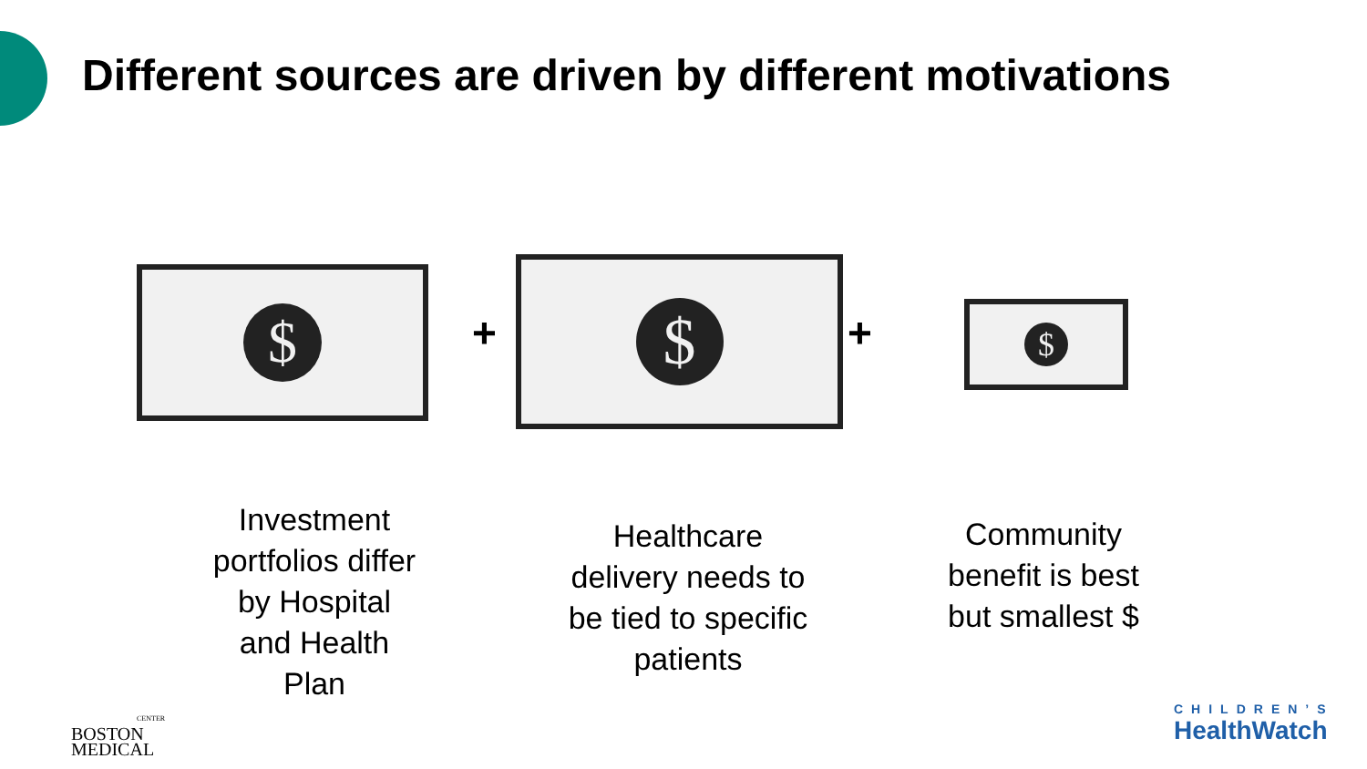Different sources are driven by different motivations
$
+
$
+
$
Investment portfolios differ by Hospital and Health Plan
Healthcare delivery needs to be tied to specific patients
Community benefit is best but smallest $
CENTER
BOSTON
MEDICAL
CHILDREN’S
HealthWatch